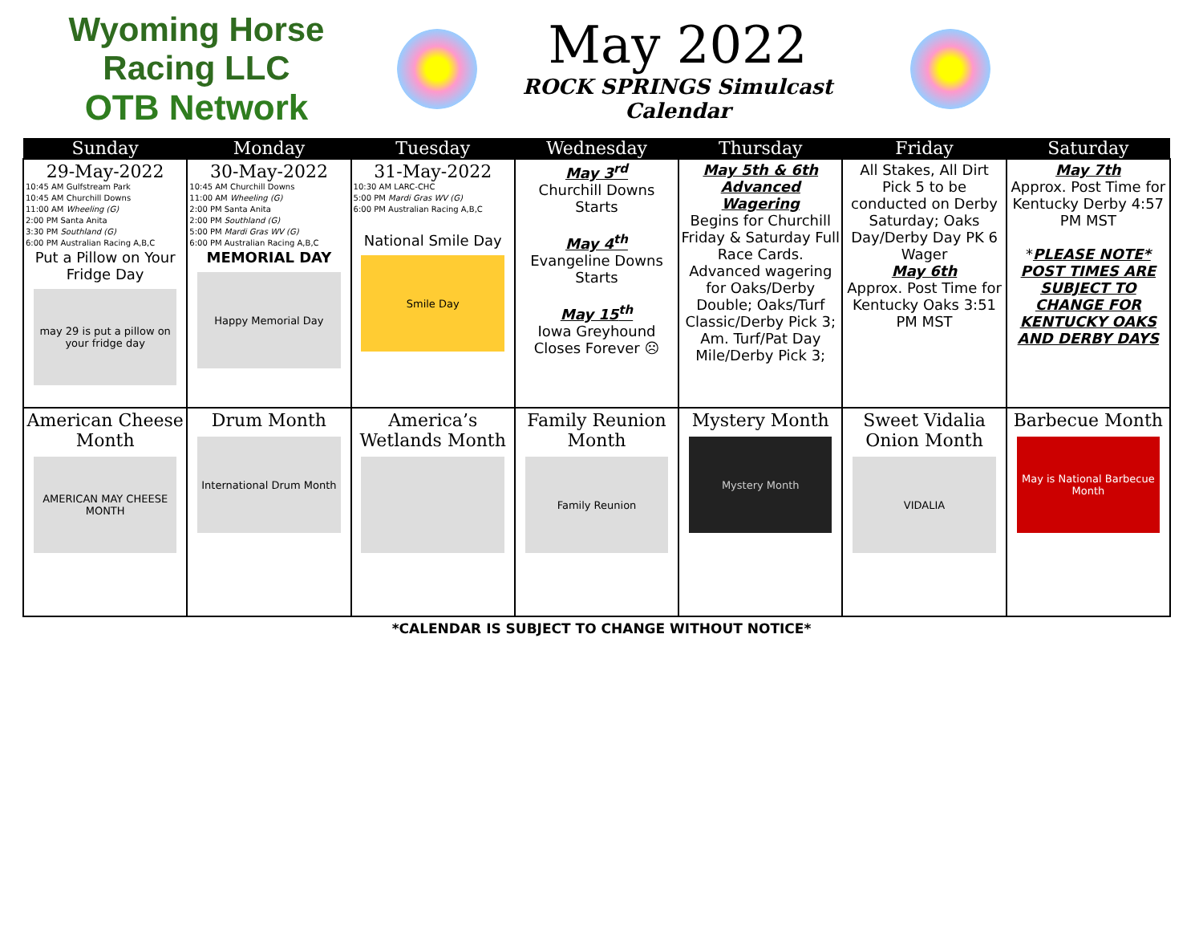Wyoming Horse Racing LLC
OTB Network
May 2022
ROCK SPRINGS Simulcast Calendar
| Sunday | Monday | Tuesday | Wednesday | Thursday | Friday | Saturday |
| --- | --- | --- | --- | --- | --- | --- |
| 29-May-2022 10:45 AM Gulfstream Park 10:45 AM Churchill Downs 11:00 AM Wheeling (G) 2:00 PM Santa Anita 3:30 PM Southland (G) 6:00 PM Australian Racing A,B,C Put a Pillow on Your Fridge Day may 29 is put a pillow on your fridge day | 30-May-2022 10:45 AM Churchill Downs 11:00 AM Wheeling (G) 2:00 PM Santa Anita 2:00 PM Southland (G) 5:00 PM Mardi Gras WV (G) 6:00 PM Australian Racing A,B,C MEMORIAL DAY Happy Memorial Day | 31-May-2022 10:30 AM LARC-CHC 5:00 PM Mardi Gras WV (G) 6:00 PM Australian Racing A,B,C National Smile Day Smile Day | May 3<sup>rd</sup> Churchill Downs Starts May 4<sup>th</sup> Evangeline Downs Starts May 15<sup>th</sup> Iowa Greyhound Closes Forever ☹ | May 5th & 6th Advanced Wagering Begins for Churchill Friday & Saturday Full Race Cards. Advanced wagering for Oaks/Derby Double; Oaks/Turf Classic/Derby Pick 3; Am. Turf/Pat Day Mile/Derby Pick 3; | All Stakes, All Dirt Pick 5 to be conducted on Derby Saturday; Oaks Day/Derby Day PK 6 Wager May 6th Approx. Post Time for Kentucky Oaks 3:51 PM MST | May 7th Approx. Post Time for Kentucky Derby 4:57 PM MST * PLEASE NOTE* POST TIMES ARE SUBJECT TO CHANGE FOR KENTUCKY OAKS AND DERBY DAYS |
| American Cheese Month AMERICAN MAY CHEESE MONTH | Drum Month International Drum Month | America’s Wetlands Month | Family Reunion Month Family Reunion | Mystery Month Mystery Month | Sweet Vidalia Onion Month VIDALIA | Barbecue Month May is National Barbecue Month |
*CALENDAR IS SUBJECT TO CHANGE WITHOUT NOTICE*